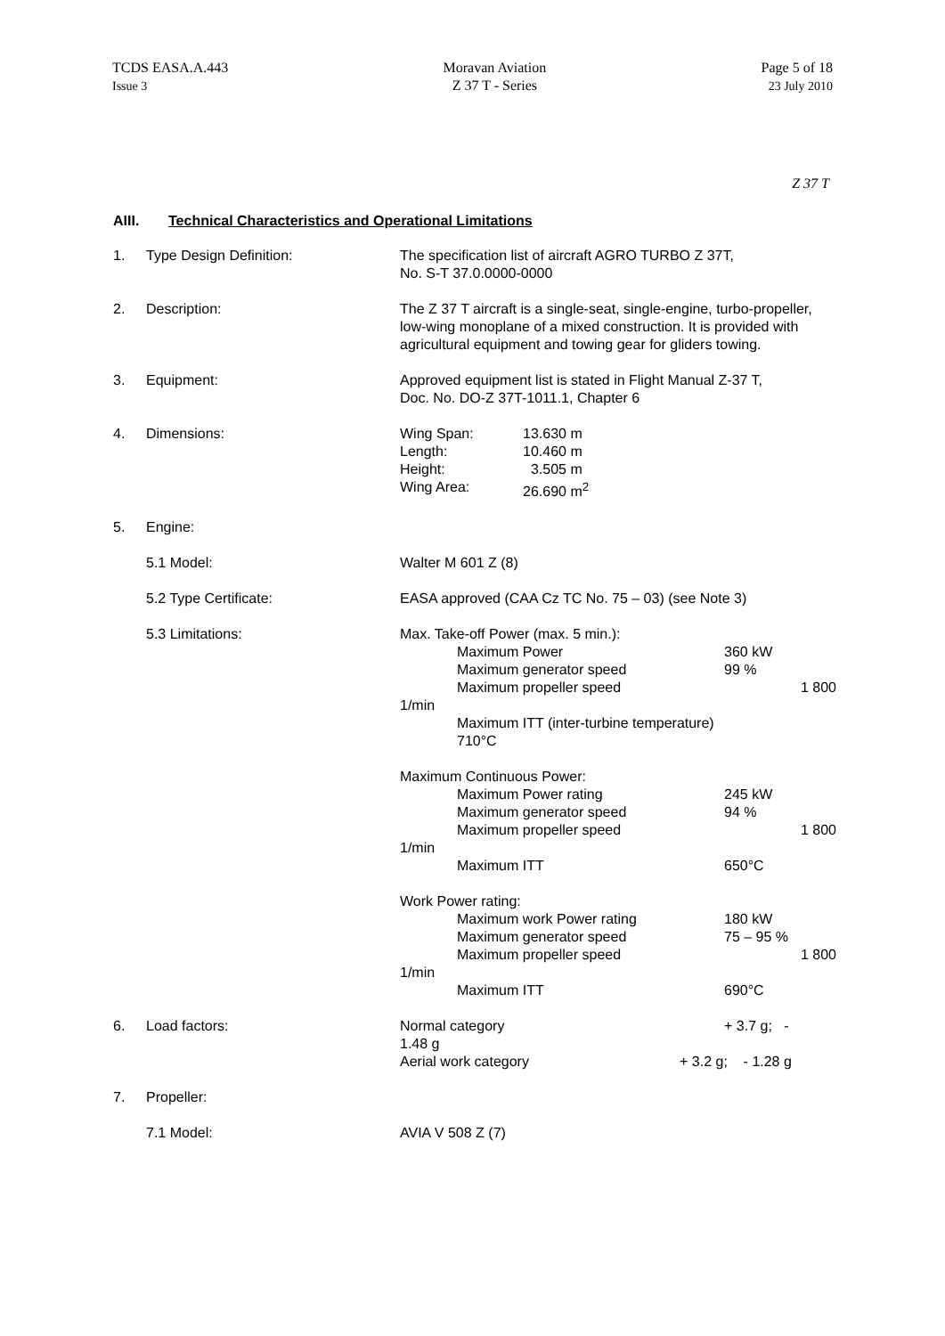TCDS EASA.A.443
Issue 3
Moravan Aviation
Z 37 T - Series
Page 5 of 18
23 July 2010
Z 37 T
AIII. Technical Characteristics and Operational Limitations
1. Type Design Definition: The specification list of aircraft AGRO TURBO Z 37T,
No. S-T 37.0.0000-0000
2. Description: The Z 37 T aircraft is a single-seat, single-engine, turbo-propeller, low-wing monoplane of a mixed construction. It is provided with agricultural equipment and towing gear for gliders towing.
3. Equipment: Approved equipment list is stated in Flight Manual Z-37 T,
Doc. No. DO-Z 37T-1011.1, Chapter 6
4. Dimensions: Wing Span: 13.630 m
Length: 10.460 m
Height: 3.505 m
Wing Area: 26.690 m<sup>2</sup>
5. Engine:
5.1 Model: Walter M 601 Z (8)
5.2 Type Certificate: EASA approved (CAA Cz TC No. 75 – 03) (see Note 3)
5.3 Limitations: Max. Take-off Power (max. 5 min.):
Maximum Power 360 kW
Maximum generator speed 99 %
Maximum propeller speed 1 800
1/min
Maximum ITT (inter-turbine temperature)
710°C
Maximum Continuous Power:
Maximum Power rating 245 kW
Maximum generator speed 94 %
Maximum propeller speed 1 800
1/min
Maximum ITT 650°C
Work Power rating:
Maximum work Power rating 180 kW
Maximum generator speed 75 – 95 %
Maximum propeller speed 1 800
1/min
Maximum ITT 690°C
6. Load factors: Normal category + 3.7 g; -
1.48 g
Aerial work category + 3.2 g; - 1.28 g
7. Propeller:
7.1 Model: AVIA V 508 Z (7)